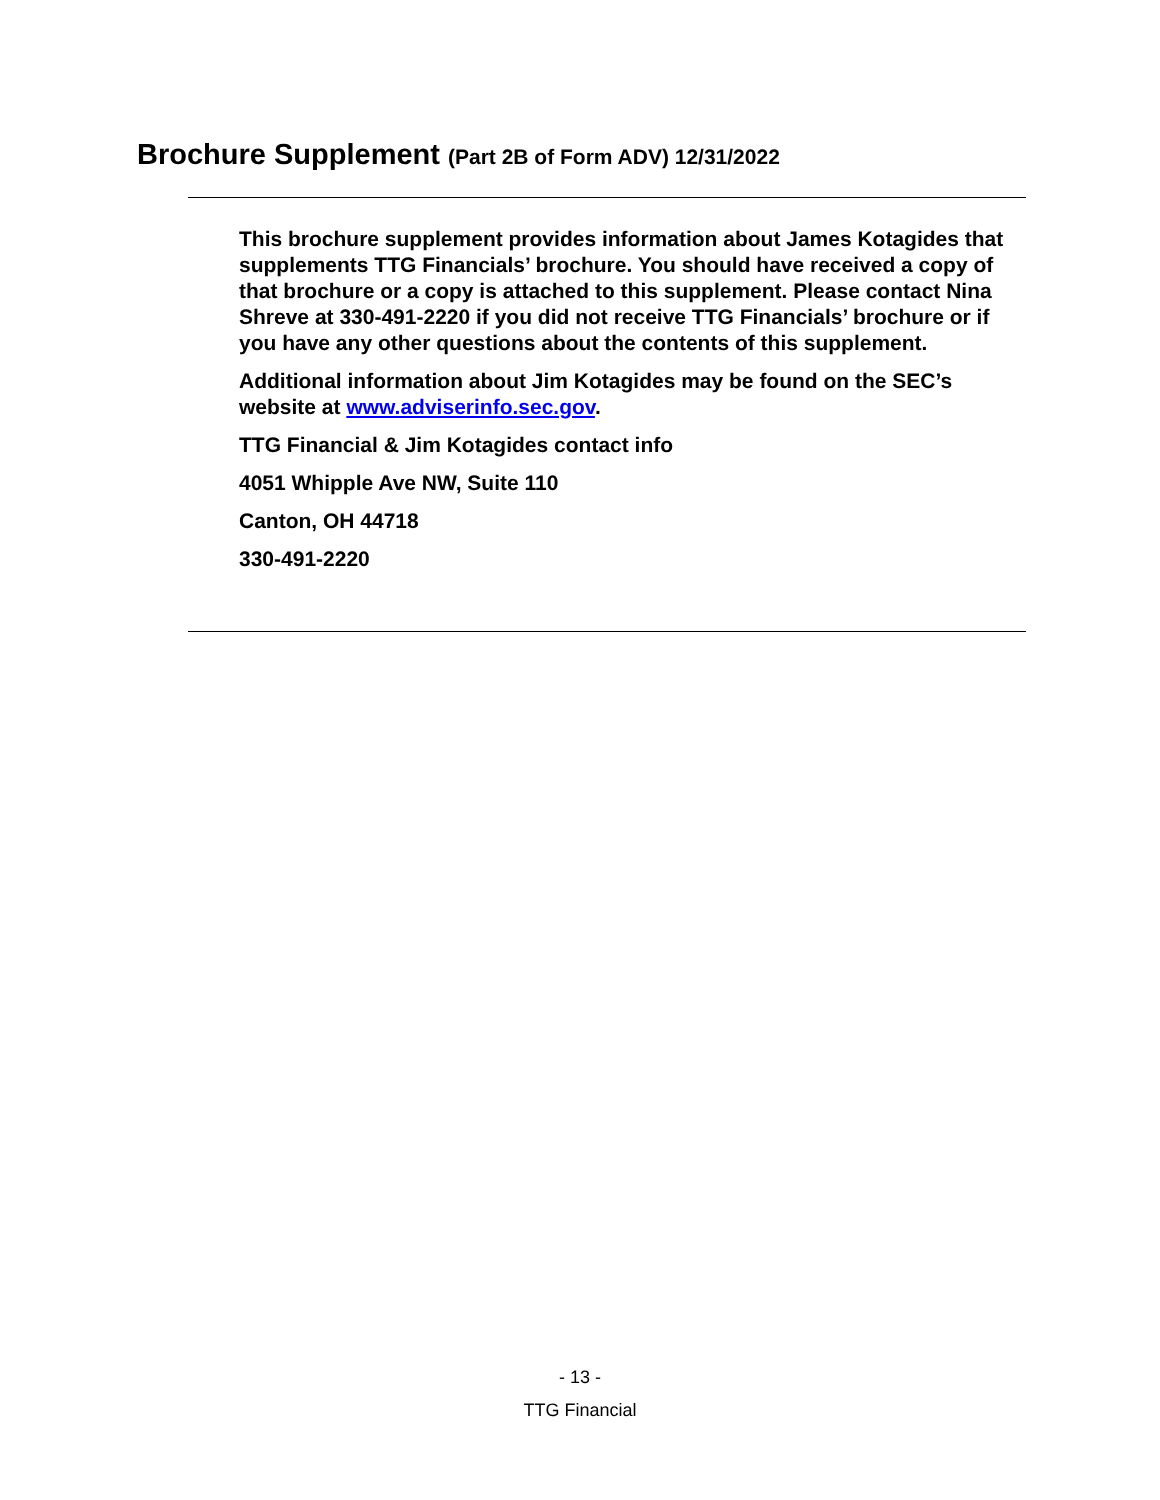Brochure Supplement (Part 2B of Form ADV) 12/31/2022
This brochure supplement provides information about James Kotagides that supplements TTG Financials’ brochure. You should have received a copy of that brochure or a copy is attached to this supplement. Please contact Nina Shreve at 330-491-2220 if you did not receive TTG Financials’ brochure or if you have any other questions about the contents of this supplement.
Additional information about Jim Kotagides may be found on the SEC’s website at www.adviserinfo.sec.gov.
TTG Financial & Jim Kotagides contact info
4051 Whipple Ave NW, Suite 110
Canton, OH 44718
330-491-2220
- 13 -
TTG Financial